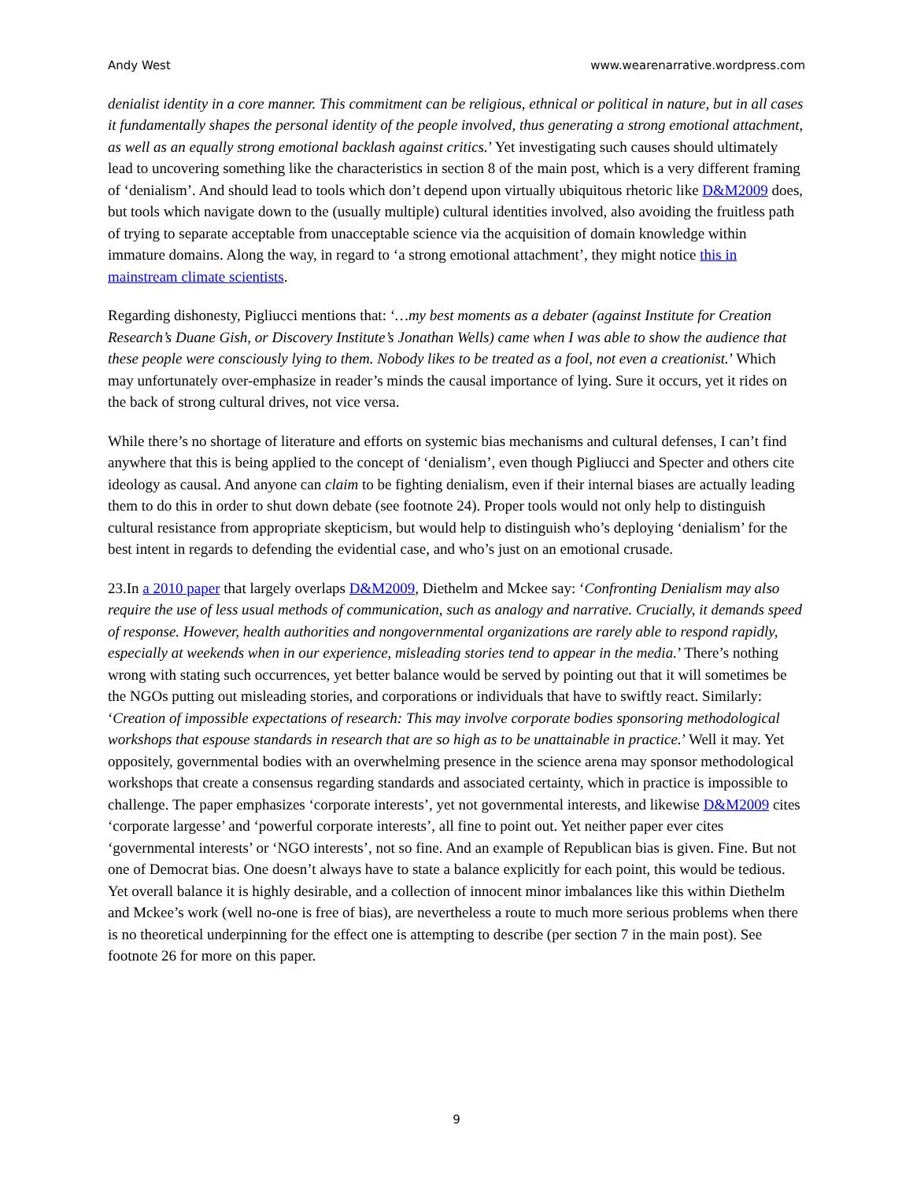Andy West www.wearenarrative.wordpress.com
denialist identity in a core manner. This commitment can be religious, ethnical or political in nature, but in all cases it fundamentally shapes the personal identity of the people involved, thus generating a strong emotional attachment, as well as an equally strong emotional backlash against critics.’ Yet investigating such causes should ultimately lead to uncovering something like the characteristics in section 8 of the main post, which is a very different framing of ‘denialism’. And should lead to tools which don’t depend upon virtually ubiquitous rhetoric like D&M2009 does, but tools which navigate down to the (usually multiple) cultural identities involved, also avoiding the fruitless path of trying to separate acceptable from unacceptable science via the acquisition of domain knowledge within immature domains. Along the way, in regard to ‘a strong emotional attachment’, they might notice this in mainstream climate scientists.
Regarding dishonesty, Pigliucci mentions that: ‘…my best moments as a debater (against Institute for Creation Research’s Duane Gish, or Discovery Institute’s Jonathan Wells) came when I was able to show the audience that these people were consciously lying to them. Nobody likes to be treated as a fool, not even a creationist.’ Which may unfortunately over-emphasize in reader’s minds the causal importance of lying. Sure it occurs, yet it rides on the back of strong cultural drives, not vice versa.
While there’s no shortage of literature and efforts on systemic bias mechanisms and cultural defenses, I can’t find anywhere that this is being applied to the concept of ‘denialism’, even though Pigliucci and Specter and others cite ideology as causal. And anyone can claim to be fighting denialism, even if their internal biases are actually leading them to do this in order to shut down debate (see footnote 24). Proper tools would not only help to distinguish cultural resistance from appropriate skepticism, but would help to distinguish who’s deploying ‘denialism’ for the best intent in regards to defending the evidential case, and who’s just on an emotional crusade.
23.In a 2010 paper that largely overlaps D&M2009, Diethelm and Mckee say: ‘Confronting Denialism may also require the use of less usual methods of communication, such as analogy and narrative. Crucially, it demands speed of response. However, health authorities and nongovernmental organizations are rarely able to respond rapidly, especially at weekends when in our experience, misleading stories tend to appear in the media.’ There’s nothing wrong with stating such occurrences, yet better balance would be served by pointing out that it will sometimes be the NGOs putting out misleading stories, and corporations or individuals that have to swiftly react. Similarly: ‘Creation of impossible expectations of research: This may involve corporate bodies sponsoring methodological workshops that espouse standards in research that are so high as to be unattainable in practice.’ Well it may. Yet oppositely, governmental bodies with an overwhelming presence in the science arena may sponsor methodological workshops that create a consensus regarding standards and associated certainty, which in practice is impossible to challenge. The paper emphasizes ‘corporate interests’, yet not governmental interests, and likewise D&M2009 cites ‘corporate largesse’ and ‘powerful corporate interests’, all fine to point out. Yet neither paper ever cites ‘governmental interests’ or ‘NGO interests’, not so fine. And an example of Republican bias is given. Fine. But not one of Democrat bias. One doesn’t always have to state a balance explicitly for each point, this would be tedious. Yet overall balance it is highly desirable, and a collection of innocent minor imbalances like this within Diethelm and Mckee’s work (well no-one is free of bias), are nevertheless a route to much more serious problems when there is no theoretical underpinning for the effect one is attempting to describe (per section 7 in the main post). See footnote 26 for more on this paper.
9